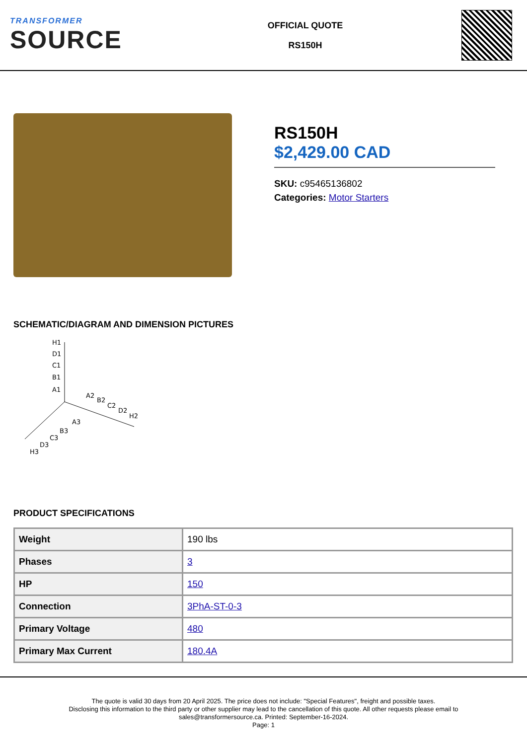TRANSFORMER
SOURCE
OFFICIAL QUOTE
RS150H
RS150H
$2,429.00 CAD
SKU: c95465136802
Categories: Motor Starters
SCHEMATIC/DIAGRAM AND DIMENSION PICTURES
H1
D1
C1
B1
A1
A2
B2
C2
D2
H2
A3
B3
C3
D3
H3
PRODUCT SPECIFICATIONS
| Weight | 190 lbs |
| Phases | 3 |
| HP | 150 |
| Connection | 3PhA-ST-0-3 |
| Primary Voltage | 480 |
| Primary Max Current | 180.4A |
The quote is valid 30 days from 20 April 2025. The price does not include: "Special Features", freight and possible taxes.
Disclosing this information to the third party or other supplier may lead to the cancellation of this quote. All other requests please email to
sales@transformersource.ca. Printed: September-16-2024.
Page: 1